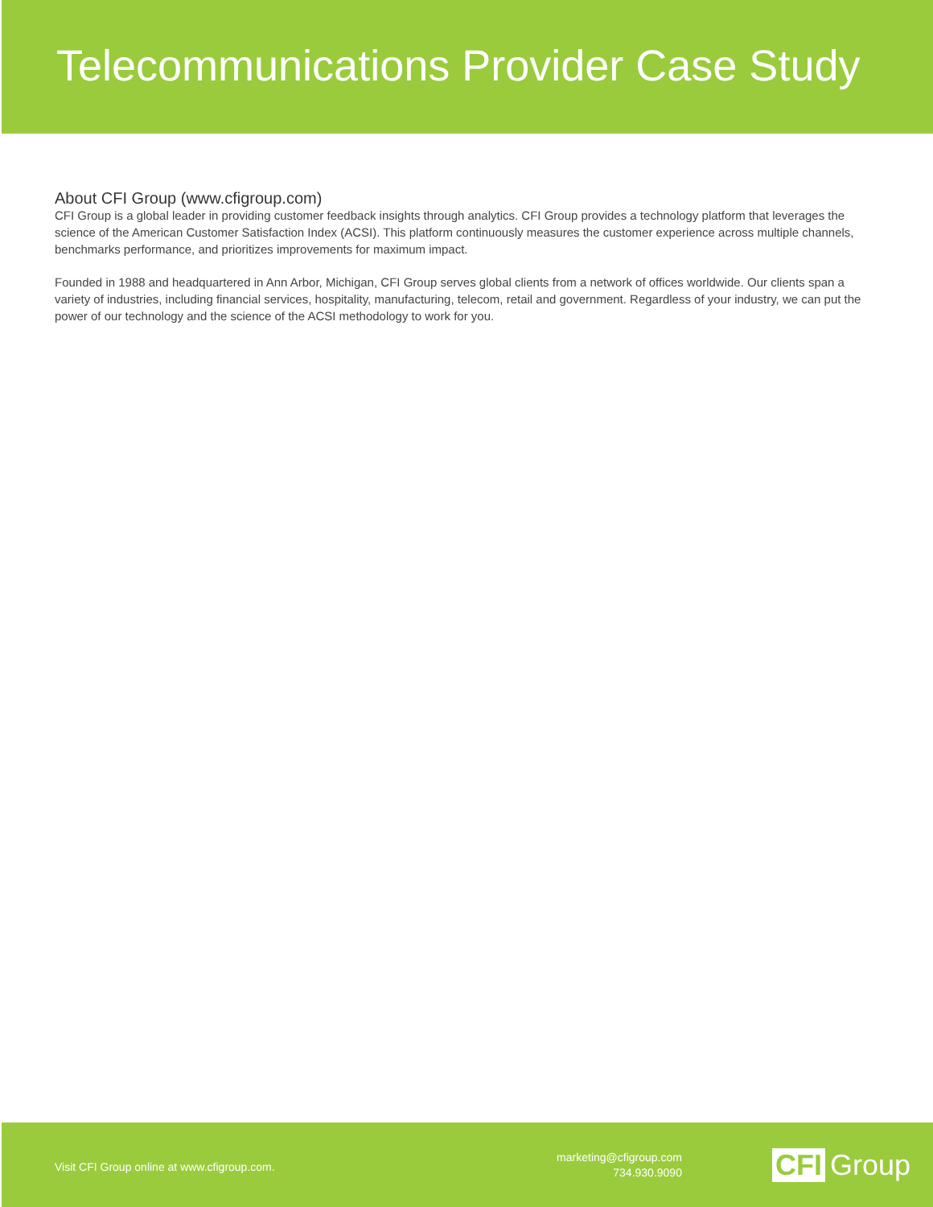Telecommunications Provider Case Study
About CFI Group (www.cfigroup.com)
CFI Group is a global leader in providing customer feedback insights through analytics. CFI Group provides a technology platform that leverages the science of the American Customer Satisfaction Index (ACSI). This platform continuously measures the customer experience across multiple channels, benchmarks performance, and prioritizes improvements for maximum impact.
Founded in 1988 and headquartered in Ann Arbor, Michigan, CFI Group serves global clients from a network of offices worldwide. Our clients span a variety of industries, including financial services, hospitality, manufacturing, telecom, retail and government. Regardless of your industry, we can put the power of our technology and the science of the ACSI methodology to work for you.
Visit CFI Group online at www.cfigroup.com.
marketing@cfigroup.com
734.930.9090
CFI Group